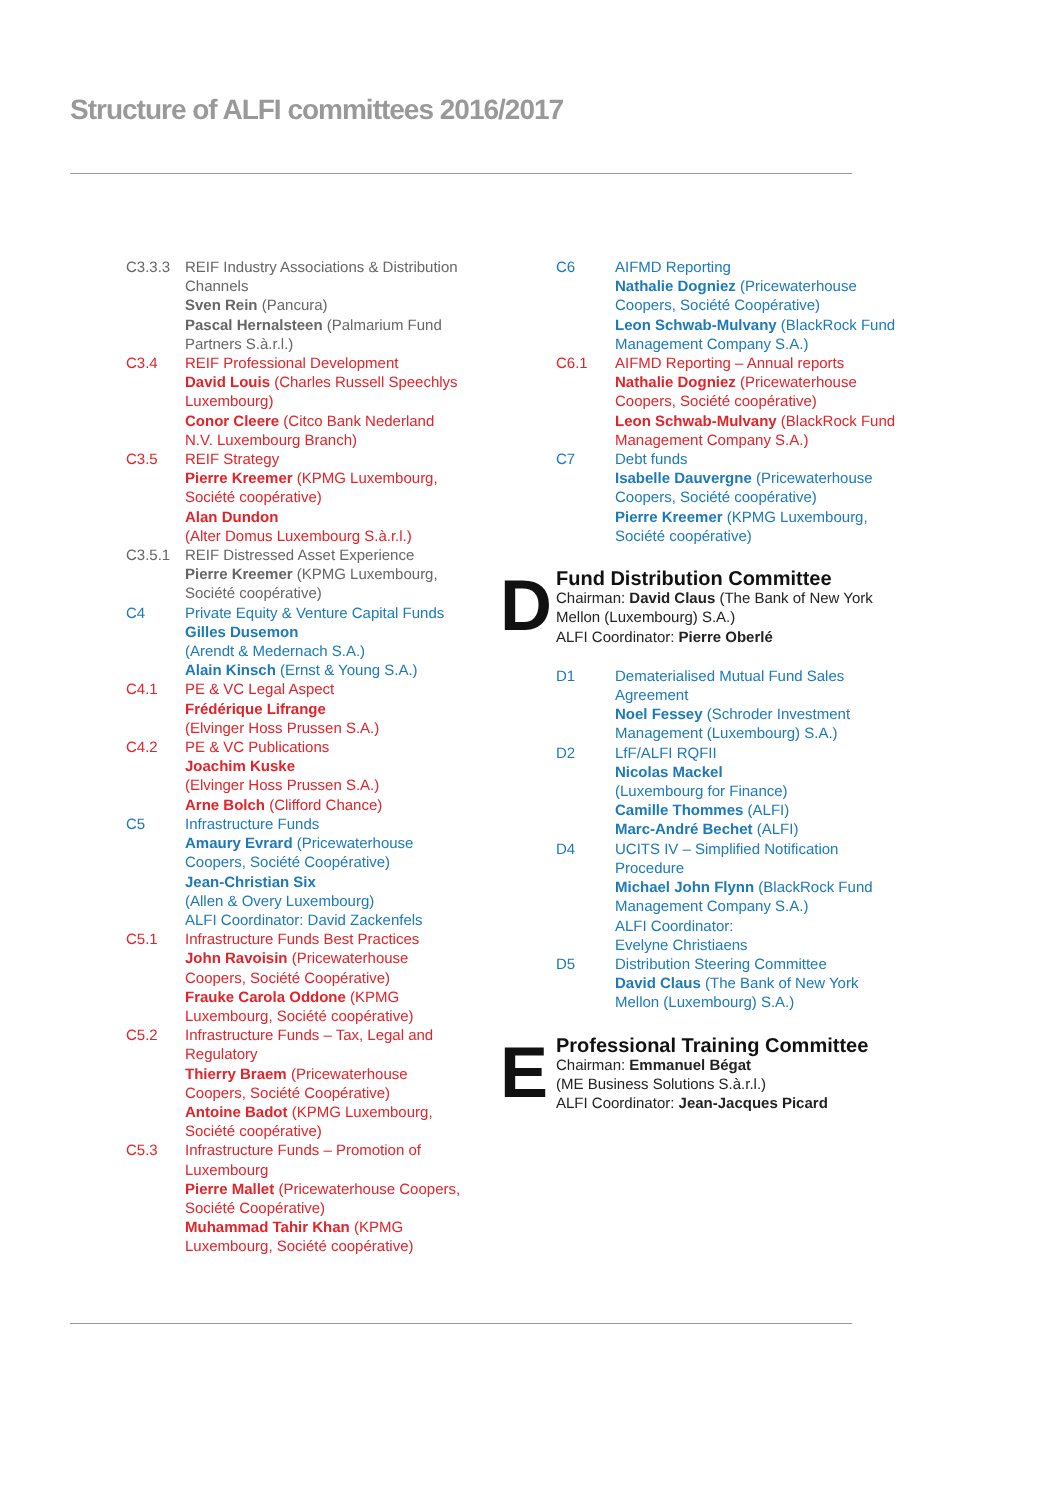Structure of ALFI committees 2016/2017
C3.3.3 REIF Industry Associations & Distribution Channels
Sven Rein (Pancura)
Pascal Hernalsteen (Palmarium Fund Partners S.à.r.l.)
C3.4 REIF Professional Development
David Louis (Charles Russell Speechlys Luxembourg)
Conor Cleere (Citco Bank Nederland N.V. Luxembourg Branch)
C3.5 REIF Strategy
Pierre Kreemer (KPMG Luxembourg, Société coopérative)
Alan Dundon
(Alter Domus Luxembourg S.à.r.l.)
C3.5.1 REIF Distressed Asset Experience
Pierre Kreemer (KPMG Luxembourg, Société coopérative)
C4 Private Equity & Venture Capital Funds
Gilles Dusemon
(Arendt & Medernach S.A.)
Alain Kinsch (Ernst & Young S.A.)
C4.1 PE & VC Legal Aspect
Frédérique Lifrange
(Elvinger Hoss Prussen S.A.)
C4.2 PE & VC Publications
Joachim Kuske
(Elvinger Hoss Prussen S.A.)
Arne Bolch (Clifford Chance)
C5 Infrastructure Funds
Amaury Evrard (Pricewaterhouse Coopers, Société Coopérative)
Jean-Christian Six
(Allen & Overy Luxembourg)
ALFI Coordinator: David Zackenfels
C5.1 Infrastructure Funds Best Practices
John Ravoisin (Pricewaterhouse Coopers, Société Coopérative)
Frauke Carola Oddone (KPMG Luxembourg, Société coopérative)
C5.2 Infrastructure Funds – Tax, Legal and Regulatory
Thierry Braem (Pricewaterhouse Coopers, Société Coopérative)
Antoine Badot (KPMG Luxembourg, Société coopérative)
C5.3 Infrastructure Funds – Promotion of Luxembourg
Pierre Mallet (Pricewaterhouse Coopers, Société Coopérative)
Muhammad Tahir Khan (KPMG Luxembourg, Société coopérative)
C6 AIFMD Reporting
Nathalie Dogniez (Pricewaterhouse Coopers, Société Coopérative)
Leon Schwab-Mulvany (BlackRock Fund Management Company S.A.)
C6.1 AIFMD Reporting – Annual reports
Nathalie Dogniez (Pricewaterhouse Coopers, Société coopérative)
Leon Schwab-Mulvany (BlackRock Fund Management Company S.A.)
C7 Debt funds
Isabelle Dauvergne (Pricewaterhouse Coopers, Société coopérative)
Pierre Kreemer (KPMG Luxembourg, Société coopérative)
D
Fund Distribution Committee
Chairman: David Claus (The Bank of New York Mellon (Luxembourg) S.A.)
ALFI Coordinator: Pierre Oberlé
D1 Dematerialised Mutual Fund Sales Agreement
Noel Fessey (Schroder Investment Management (Luxembourg) S.A.)
D2 LfF/ALFI RQFII
Nicolas Mackel
(Luxembourg for Finance)
Camille Thommes (ALFI)
Marc-André Bechet (ALFI)
D4 UCITS IV – Simplified Notification Procedure
Michael John Flynn (BlackRock Fund Management Company S.A.)
ALFI Coordinator:
Evelyne Christiaens
D5 Distribution Steering Committee
David Claus (The Bank of New York Mellon (Luxembourg) S.A.)
E
Professional Training Committee
Chairman: Emmanuel Bégat
(ME Business Solutions S.à.r.l.)
ALFI Coordinator: Jean-Jacques Picard